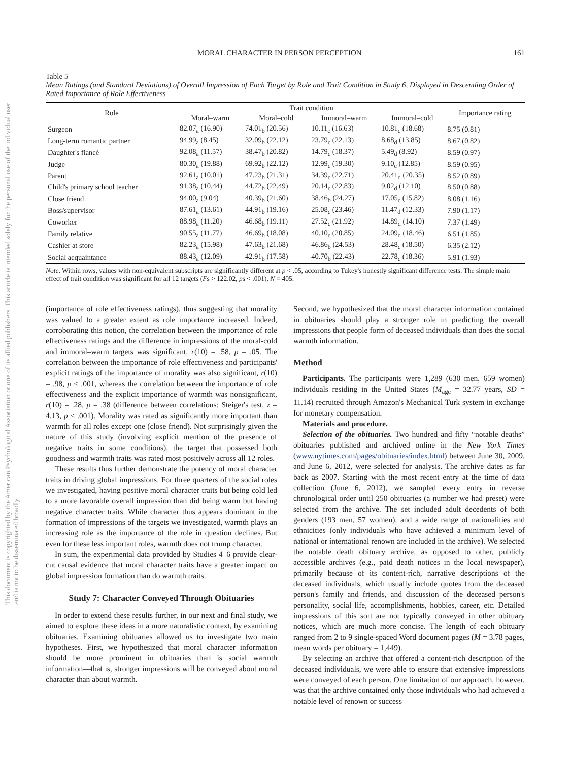This document is copyrighted by the American Psychological Association or one of its allied publishers. This article is intended solely for the personal use of the individual user and is not to be disseminated broadly.
MORAL CHARACTER IN PERSON PERCEPTION 161
Table 5
Mean Ratings (and Standard Deviations) of Overall Impression of Each Target by Role and Trait Condition in Study 6, Displayed in Descending Order of Rated Importance of Role Effectiveness
| Role | Trait condition | | | | Importance rating |
| --- | --- | --- | --- | --- | --- |
| | Moral–warm | Moral–cold | Immoral–warm | Immoral–cold | |
| Surgeon | 82.07<sub>a</sub> (16.90) | 74.01<sub>b</sub> (20.56) | 10.11<sub>c</sub> (16.63) | 10.81<sub>c</sub> (18.68) | 8.75 (0.81) |
| Long-term romantic partner | 94.99<sub>a</sub> (8.45) | 32.09<sub>b</sub> (22.12) | 23.79<sub>c</sub> (22.13) | 8.68<sub>d</sub> (13.85) | 8.67 (0.82) |
| Daughter's fiancé | 92.08<sub>a</sub> (11.57) | 38.47<sub>b</sub> (20.82) | 14.79<sub>c</sub> (18.37) | 5.49<sub>d</sub> (8.92) | 8.59 (0.97) |
| Judge | 80.30<sub>a</sub> (19.88) | 69.92<sub>b</sub> (22.12) | 12.99<sub>c</sub> (19.30) | 9.10<sub>c</sub> (12.85) | 8.59 (0.95) |
| Parent | 92.61<sub>a</sub> (10.01) | 47.23<sub>b</sub> (21.31) | 34.39<sub>c</sub> (22.71) | 20.41<sub>d</sub> (20.35) | 8.52 (0.89) |
| Child's primary school teacher | 91.38<sub>a</sub> (10.44) | 44.72<sub>b</sub> (22.49) | 20.14<sub>c</sub> (22.83) | 9.02<sub>d</sub> (12.10) | 8.50 (0.88) |
| Close friend | 94.00<sub>a</sub> (9.04) | 40.39<sub>b</sub> (21.60) | 38.46<sub>b</sub> (24.27) | 17.05<sub>c</sub> (15.82) | 8.08 (1.16) |
| Boss/supervisor | 87.61<sub>a</sub> (13.61) | 44.91<sub>b</sub> (19.16) | 25.08<sub>c</sub> (23.46) | 11.47<sub>d</sub> (12.33) | 7.90 (1.17) |
| Coworker | 88.98<sub>a</sub> (11.20) | 46.68<sub>b</sub> (19.11) | 27.52<sub>c</sub> (21.92) | 14.89<sub>d</sub> (14.10) | 7.37 (1.49) |
| Family relative | 90.55<sub>a</sub> (11.77) | 46.69<sub>b</sub> (18.08) | 40.10<sub>c</sub> (20.85) | 24.09<sub>d</sub> (18.46) | 6.51 (1.85) |
| Cashier at store | 82.23<sub>a</sub> (15.98) | 47.63<sub>b</sub> (21.68) | 46.86<sub>b</sub> (24.53) | 28.48<sub>c</sub> (18.50) | 6.35 (2.12) |
| Social acquaintance | 88.43<sub>a</sub> (12.09) | 42.91<sub>b</sub> (17.58) | 40.70<sub>b</sub> (22.43) | 22.78<sub>c</sub> (18.36) | 5.91 (1.93) |
Note. Within rows, values with non-equivalent subscripts are significantly different at p < .05, according to Tukey's honestly significant difference tests. The simple main effect of trait condition was significant for all 12 targets (Fs > 122.02, ps < .001). N = 405.
(importance of role effectiveness ratings), thus suggesting that morality was valued to a greater extent as role importance increased. Indeed, corroborating this notion, the correlation between the importance of role effectiveness ratings and the difference in impressions of the moral-cold and immoral–warm targets was significant, r(10) = .58, p = .05. The correlation between the importance of role effectiveness and participants' explicit ratings of the importance of morality was also significant, r(10) = .98, p < .001, whereas the correlation between the importance of role effectiveness and the explicit importance of warmth was nonsignificant, r(10) = .28, p = .38 (difference between correlations: Steiger's test, z = 4.13, p < .001). Morality was rated as significantly more important than warmth for all roles except one (close friend). Not surprisingly given the nature of this study (involving explicit mention of the presence of negative traits in some conditions), the target that possessed both goodness and warmth traits was rated most positively across all 12 roles.
These results thus further demonstrate the potency of moral character traits in driving global impressions. For three quarters of the social roles we investigated, having positive moral character traits but being cold led to a more favorable overall impression than did being warm but having negative character traits. While character thus appears dominant in the formation of impressions of the targets we investigated, warmth plays an increasing role as the importance of the role in question declines. But even for these less important roles, warmth does not trump character.
In sum, the experimental data provided by Studies 4–6 provide clear-cut causal evidence that moral character traits have a greater impact on global impression formation than do warmth traits.
Study 7: Character Conveyed Through Obituaries
In order to extend these results further, in our next and final study, we aimed to explore these ideas in a more naturalistic context, by examining obituaries. Examining obituaries allowed us to investigate two main hypotheses. First, we hypothesized that moral character information should be more prominent in obituaries than is social warmth information—that is, stronger impressions will be conveyed about moral character than about warmth.
Second, we hypothesized that the moral character information contained in obituaries should play a stronger role in predicting the overall impressions that people form of deceased individuals than does the social warmth information.
Method
Participants. The participants were 1,289 (630 men, 659 women) individuals residing in the United States (M<sub>age</sub> = 32.77 years, SD = 11.14) recruited through Amazon's Mechanical Turk system in exchange for monetary compensation.
Materials and procedure.
Selection of the obituaries. Two hundred and fifty “notable deaths” obituaries published and archived online in the New York Times (www.nytimes.com/pages/obituaries/index.html) between June 30, 2009, and June 6, 2012, were selected for analysis. The archive dates as far back as 2007. Starting with the most recent entry at the time of data collection (June 6, 2012), we sampled every entry in reverse chronological order until 250 obituaries (a number we had preset) were selected from the archive. The set included adult decedents of both genders (193 men, 57 women), and a wide range of nationalities and ethnicities (only individuals who have achieved a minimum level of national or international renown are included in the archive). We selected the notable death obituary archive, as opposed to other, publicly accessible archives (e.g., paid death notices in the local newspaper), primarily because of its content-rich, narrative descriptions of the deceased individuals, which usually include quotes from the deceased person's family and friends, and discussion of the deceased person's personality, social life, accomplishments, hobbies, career, etc. Detailed impressions of this sort are not typically conveyed in other obituary notices, which are much more concise. The length of each obituary ranged from 2 to 9 single-spaced Word document pages (M = 3.78 pages, mean words per obituary = 1,449).
By selecting an archive that offered a content-rich description of the deceased individuals, we were able to ensure that extensive impressions were conveyed of each person. One limitation of our approach, however, was that the archive contained only those individuals who had achieved a notable level of renown or success